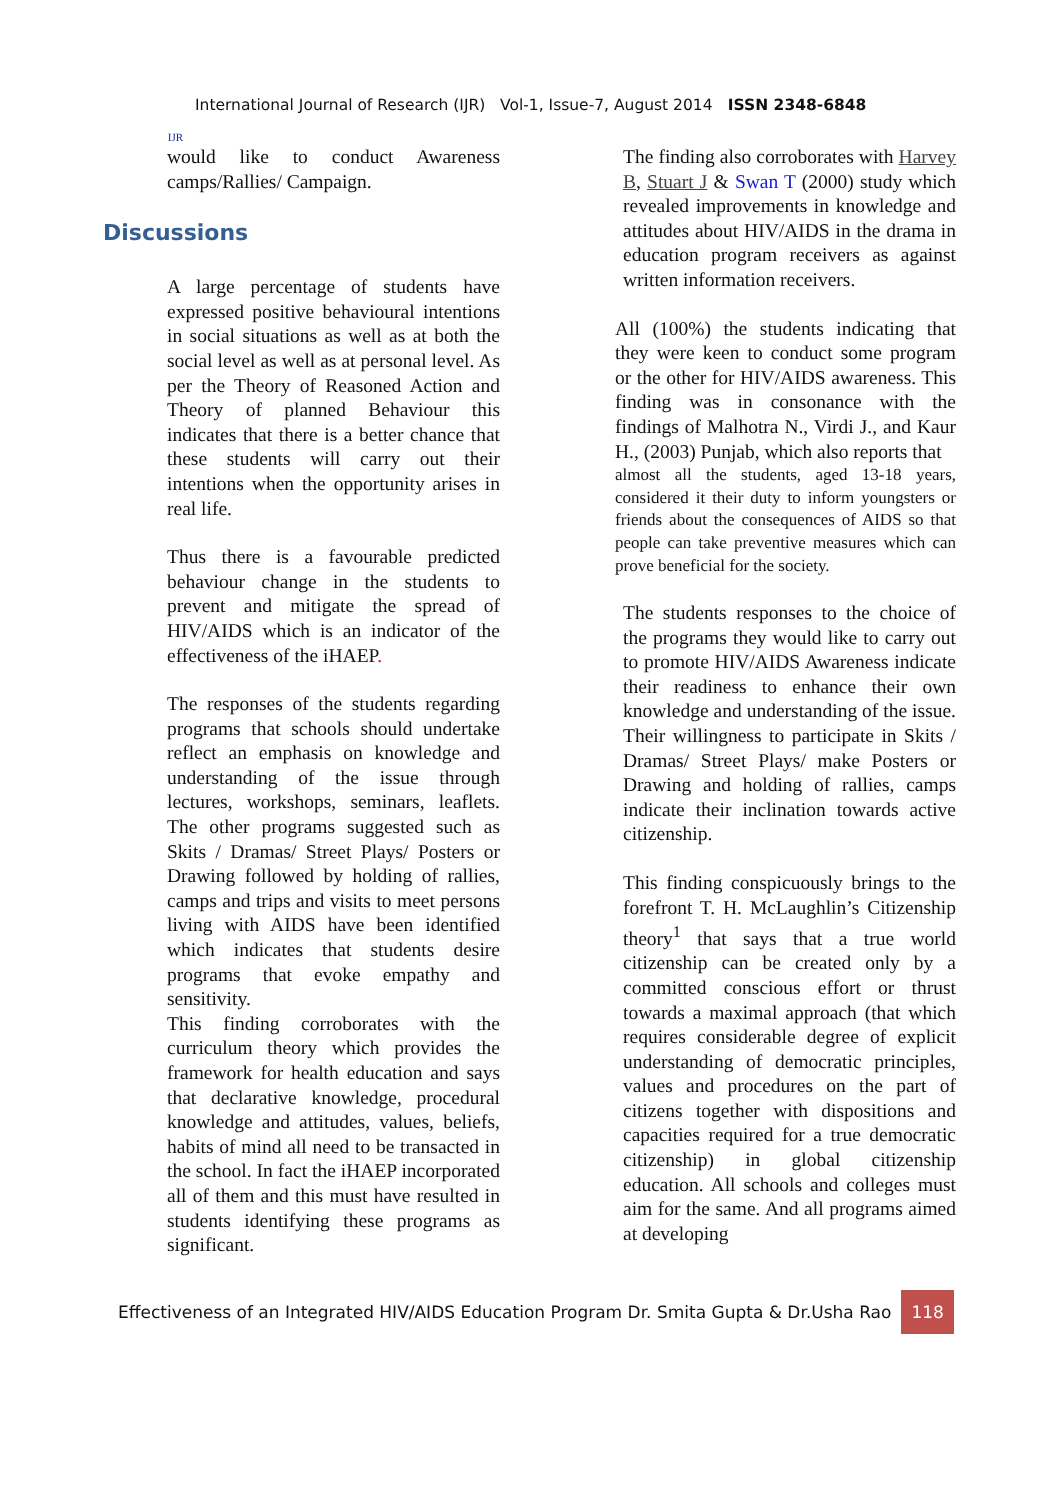IJR
International Journal of Research (IJR) Vol-1, Issue-7, August 2014 ISSN 2348-6848
would like to conduct Awareness camps/Rallies/ Campaign.
Discussions
A large percentage of students have expressed positive behavioural intentions in social situations as well as at both the social level as well as at personal level. As per the Theory of Reasoned Action and Theory of planned Behaviour this indicates that there is a better chance that these students will carry out their intentions when the opportunity arises in real life.
Thus there is a favourable predicted behaviour change in the students to prevent and mitigate the spread of HIV/AIDS which is an indicator of the effectiveness of the iHAEP.
The responses of the students regarding programs that schools should undertake reflect an emphasis on knowledge and understanding of the issue through lectures, workshops, seminars, leaflets. The other programs suggested such as Skits / Dramas/ Street Plays/ Posters or Drawing followed by holding of rallies, camps and trips and visits to meet persons living with AIDS have been identified which indicates that students desire programs that evoke empathy and sensitivity.
This finding corroborates with the curriculum theory which provides the framework for health education and says that declarative knowledge, procedural knowledge and attitudes, values, beliefs, habits of mind all need to be transacted in the school. In fact the iHAEP incorporated all of them and this must have resulted in students identifying these programs as significant.
The finding also corroborates with Harvey B, Stuart J & Swan T (2000) study which revealed improvements in knowledge and attitudes about HIV/AIDS in the drama in education program receivers as against written information receivers.
All (100%) the students indicating that they were keen to conduct some program or the other for HIV/AIDS awareness. This finding was in consonance with the findings of Malhotra N., Virdi J., and Kaur H., (2003) Punjab, which also reports that
almost all the students, aged 13-18 years, considered it their duty to inform youngsters or friends about the consequences of AIDS so that people can take preventive measures which can prove beneficial for the society.
The students responses to the choice of the programs they would like to carry out to promote HIV/AIDS Awareness indicate their readiness to enhance their own knowledge and understanding of the issue. Their willingness to participate in Skits / Dramas/ Street Plays/ make Posters or Drawing and holding of rallies, camps indicate their inclination towards active citizenship.
This finding conspicuously brings to the forefront T. H. McLaughlin’s Citizenship theory<sup>1</sup> that says that a true world citizenship can be created only by a committed conscious effort or thrust towards a maximal approach (that which requires considerable degree of explicit understanding of democratic principles, values and procedures on the part of citizens together with dispositions and capacities required for a true democratic citizenship) in global citizenship education. All schools and colleges must aim for the same. And all programs aimed at developing
Effectiveness of an Integrated HIV/AIDS Education Program Dr. Smita Gupta & Dr.Usha Rao 118